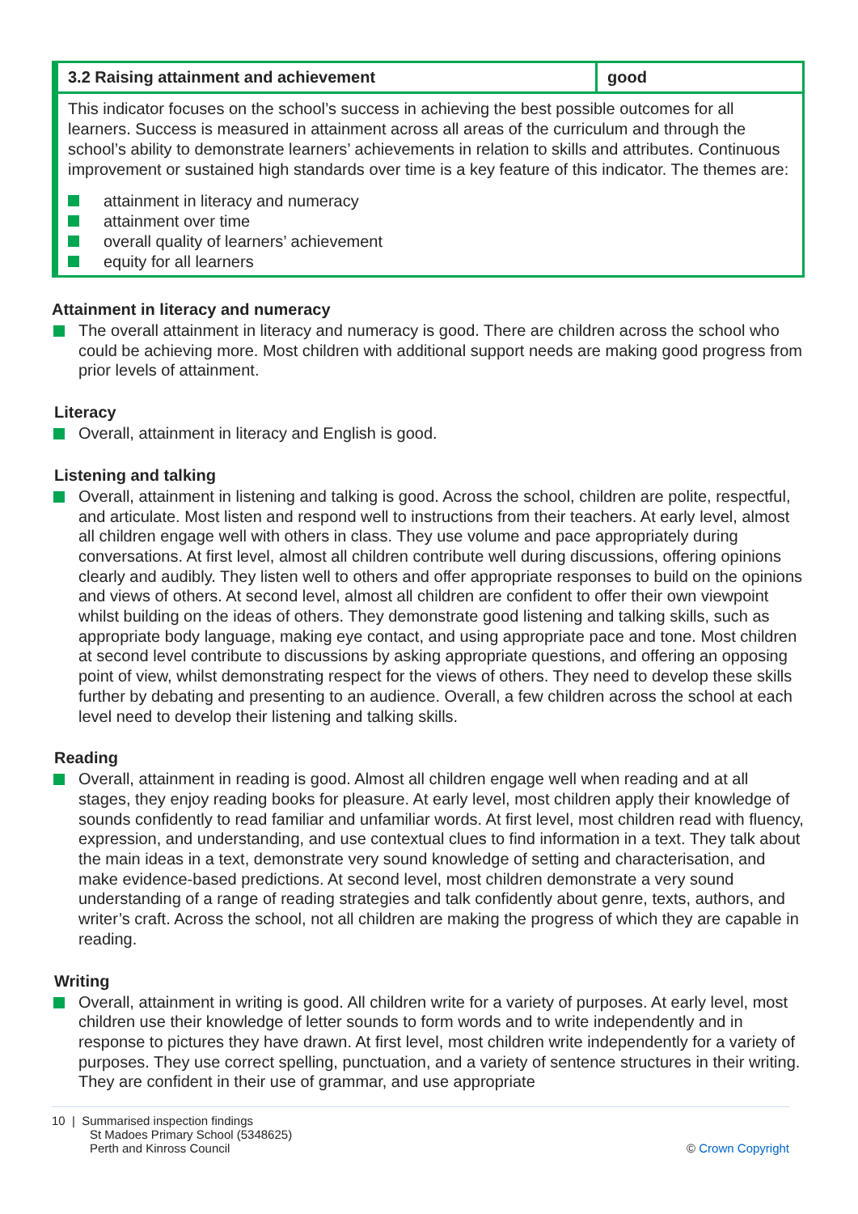| 3.2 Raising attainment and achievement | good |
| --- | --- |
| This indicator focuses on the school’s success in achieving the best possible outcomes for all learners. Success is measured in attainment across all areas of the curriculum and through the school’s ability to demonstrate learners’ achievements in relation to skills and attributes. Continuous improvement or sustained high standards over time is a key feature of this indicator. The themes are: attainment in literacy and numeracy attainment over time overall quality of learners’ achievement equity for all learners | |
Attainment in literacy and numeracy
The overall attainment in literacy and numeracy is good. There are children across the school who could be achieving more. Most children with additional support needs are making good progress from prior levels of attainment.
Literacy
Overall, attainment in literacy and English is good.
Listening and talking
Overall, attainment in listening and talking is good. Across the school, children are polite, respectful, and articulate. Most listen and respond well to instructions from their teachers. At early level, almost all children engage well with others in class. They use volume and pace appropriately during conversations. At first level, almost all children contribute well during discussions, offering opinions clearly and audibly. They listen well to others and offer appropriate responses to build on the opinions and views of others. At second level, almost all children are confident to offer their own viewpoint whilst building on the ideas of others. They demonstrate good listening and talking skills, such as appropriate body language, making eye contact, and using appropriate pace and tone. Most children at second level contribute to discussions by asking appropriate questions, and offering an opposing point of view, whilst demonstrating respect for the views of others. They need to develop these skills further by debating and presenting to an audience. Overall, a few children across the school at each level need to develop their listening and talking skills.
Reading
Overall, attainment in reading is good. Almost all children engage well when reading and at all stages, they enjoy reading books for pleasure. At early level, most children apply their knowledge of sounds confidently to read familiar and unfamiliar words. At first level, most children read with fluency, expression, and understanding, and use contextual clues to find information in a text. They talk about the main ideas in a text, demonstrate very sound knowledge of setting and characterisation, and make evidence-based predictions. At second level, most children demonstrate a very sound understanding of a range of reading strategies and talk confidently about genre, texts, authors, and writer’s craft. Across the school, not all children are making the progress of which they are capable in reading.
Writing
Overall, attainment in writing is good. All children write for a variety of purposes. At early level, most children use their knowledge of letter sounds to form words and to write independently and in response to pictures they have drawn. At first level, most children write independently for a variety of purposes. They use correct spelling, punctuation, and a variety of sentence structures in their writing. They are confident in their use of grammar, and use appropriate
10 | Summarised inspection findings
St Madoes Primary School (5348625)
Perth and Kinross Council
© Crown Copyright